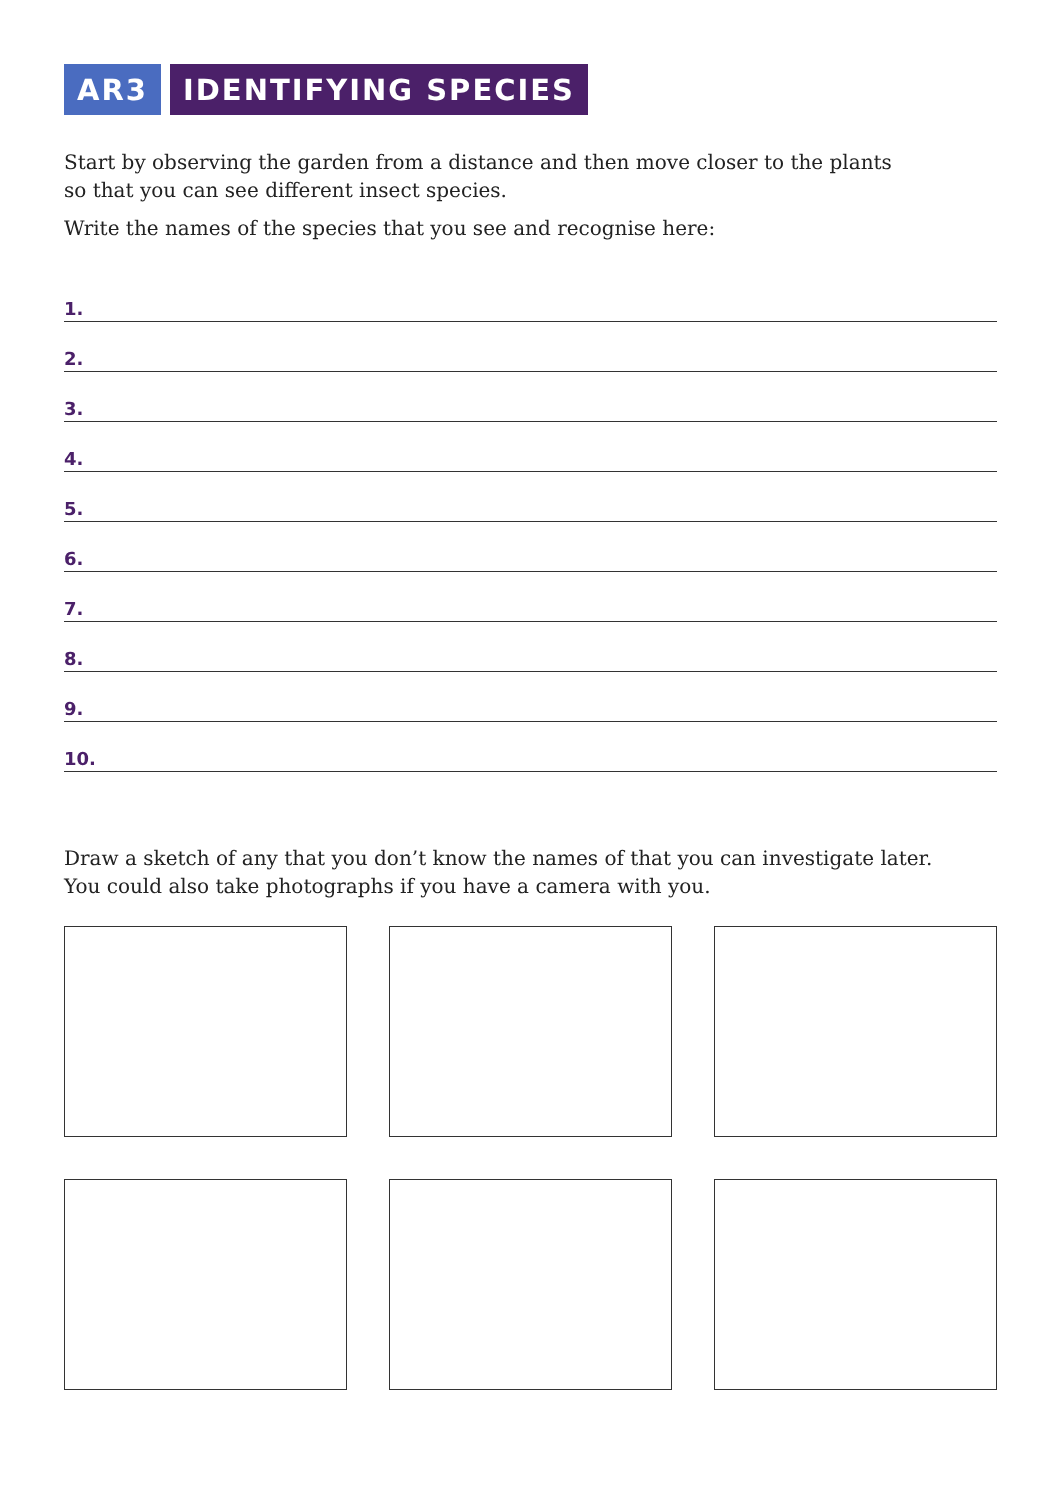AR3 IDENTIFYING SPECIES
Start by observing the garden from a distance and then move closer to the plants
so that you can see different insect species.
Write the names of the species that you see and recognise here:
1.
2.
3.
4.
5.
6.
7.
8.
9.
10.
Draw a sketch of any that you don’t know the names of that you can investigate later.
You could also take photographs if you have a camera with you.